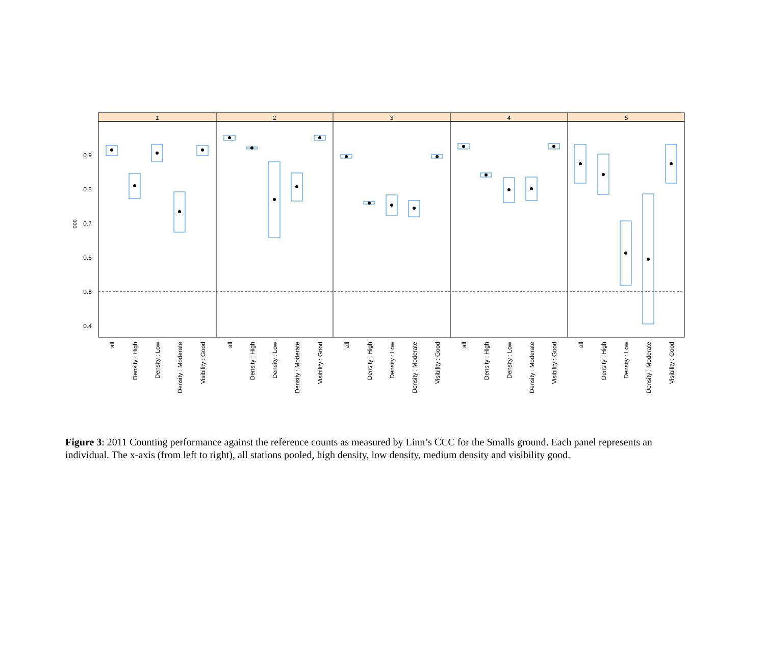ccc
0.9
0.8
0.7
0.6
0.5
0.4
1
2
3
4
5
all
Density : High
Density : Low
Density : Moderate
Visibility : Good
all
Density : High
Density : Low
Density : Moderate
Visibility : Good
all
Density : High
Density : Low
Density : Moderate
Visibility : Good
all
Density : High
Density : Low
Density : Moderate
Visibility : Good
all
Density : High
Density : Low
Density : Moderate
Visibility : Good
Figure 3: 2011 Counting performance against the reference counts as measured by Linn’s CCC for the Smalls ground. Each panel represents an individual. The x-axis (from left to right), all stations pooled, high density, low density, medium density and visibility good.